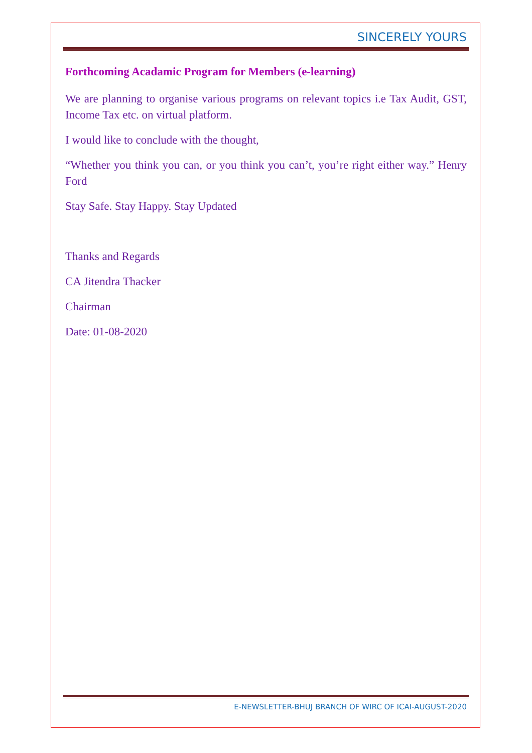SINCERELY YOURS
Forthcoming Acadamic Program for Members (e-learning)
We are planning to organise various programs on relevant topics i.e Tax Audit, GST, Income Tax etc. on virtual platform.
I would like to conclude with the thought,
“Whether you think you can, or you think you can’t, you’re right either way.” Henry Ford
Stay Safe. Stay Happy. Stay Updated
Thanks and Regards
CA Jitendra Thacker
Chairman
Date: 01-08-2020
E-NEWSLETTER-BHUJ BRANCH OF WIRC OF ICAI-AUGUST-2020